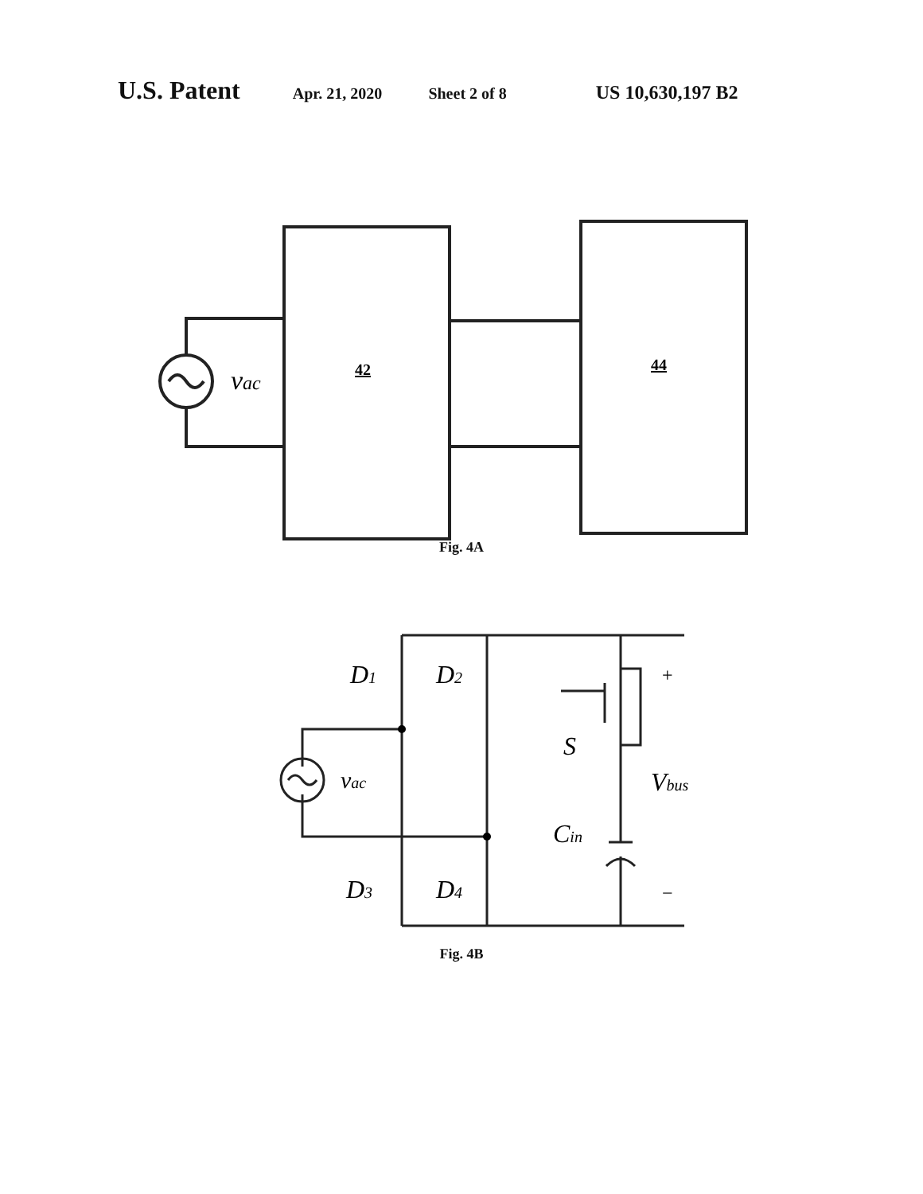U.S. Patent Apr. 21, 2020 Sheet 2 of 8 US 10,630,197 B2
vac
42
44
Fig. 4A
D1
D2
D3
D4
vac
S
Cin
Vbus
+
−
Fig. 4B